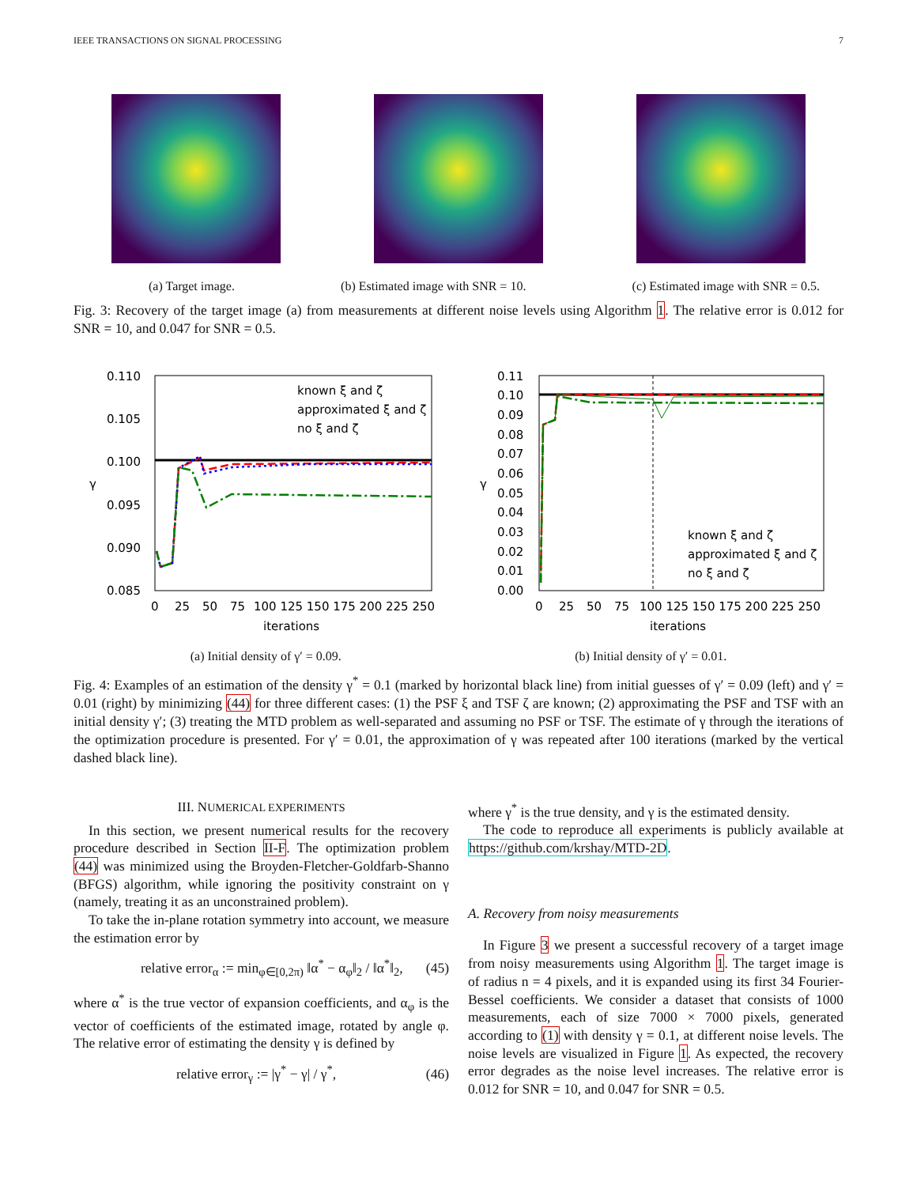IEEE TRANSACTIONS ON SIGNAL PROCESSING 7
(a) Target image. (b) Estimated image with SNR = 10. (c) Estimated image with SNR = 0.5.
Fig. 3: Recovery of the target image (a) from measurements at different noise levels using Algorithm 1. The relative error is 0.012 for SNR = 10, and 0.047 for SNR = 0.5.
0.110
0.105
0.100
0.095
0.090
0.085
γ
0
25
50
75
100 125 150 175 200 225 250
iterations
known ξ and ζ
approximated ξ and ζ
no ξ and ζ
0.11
0.10
0.09
0.08
0.07
0.06
0.05
0.04
0.03
0.02
0.01
0.00
γ
0
25
50
75
100 125 150 175 200 225 250
iterations
known ξ and ζ
approximated ξ and ζ
no ξ and ζ
(a) Initial density of γ′ = 0.09. (b) Initial density of γ′ = 0.01.
Fig. 4: Examples of an estimation of the density γ<sup>*</sup> = 0.1 (marked by horizontal black line) from initial guesses of γ′ = 0.09 (left) and γ′ = 0.01 (right) by minimizing (44) for three different cases: (1) the PSF ξ and TSF ζ are known; (2) approximating the PSF and TSF with an initial density γ′; (3) treating the MTD problem as well-separated and assuming no PSF or TSF. The estimate of γ through the iterations of the optimization procedure is presented. For γ′ = 0.01, the approximation of γ was repeated after 100 iterations (marked by the vertical dashed black line).
III. NUMERICAL EXPERIMENTS
In this section, we present numerical results for the recovery procedure described in Section II-F. The optimization problem (44) was minimized using the Broyden-Fletcher-Goldfarb-Shanno (BFGS) algorithm, while ignoring the positivity constraint on γ (namely, treating it as an unconstrained problem).
To take the in-plane rotation symmetry into account, we measure the estimation error by
relative error<sub>α</sub> := min<sub>φ∈[0,2π)</sub> ‖α<sup>*</sup> − α<sub>φ</sub>‖<sub>2</sub> / ‖α<sup>*</sup>‖<sub>2</sub>, (45)
where α<sup>*</sup> is the true vector of expansion coefficients, and α<sub>φ</sub> is the vector of coefficients of the estimated image, rotated by angle φ. The relative error of estimating the density γ is defined by
relative error<sub>γ</sub> := |γ<sup>*</sup> − γ| / γ<sup>*</sup>, (46)
where γ<sup>*</sup> is the true density, and γ is the estimated density.
The code to reproduce all experiments is publicly available at https://github.com/krshay/MTD-2D.
A. Recovery from noisy measurements
In Figure 3 we present a successful recovery of a target image from noisy measurements using Algorithm 1. The target image is of radius n = 4 pixels, and it is expanded using its first 34 Fourier-Bessel coefficients. We consider a dataset that consists of 1000 measurements, each of size 7000 × 7000 pixels, generated according to (1) with density γ = 0.1, at different noise levels. The noise levels are visualized in Figure 1. As expected, the recovery error degrades as the noise level increases. The relative error is 0.012 for SNR = 10, and 0.047 for SNR = 0.5.